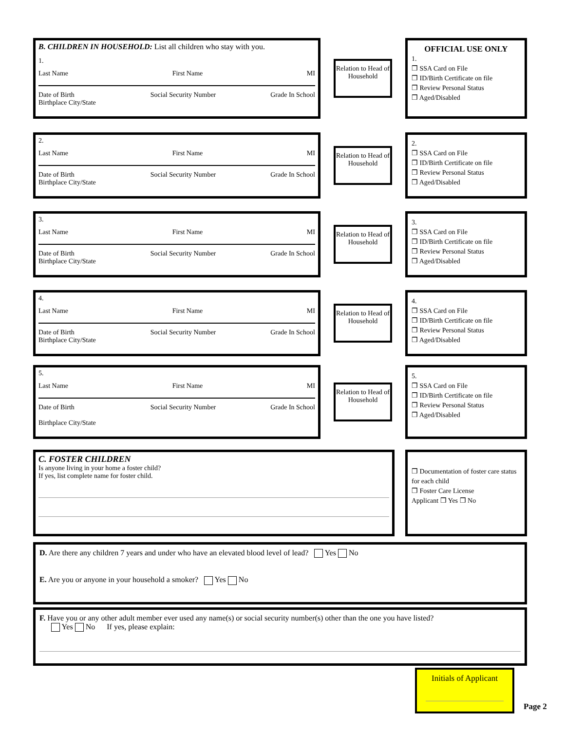B. CHILDREN IN HOUSEHOLD: List all children who stay with you.
1.
Last Name First Name MI
Date of Birth
Birthplace City/State Social Security Number Grade In School
Relation to Head of Household
OFFICIAL USE ONLY
1.
❒ SSA Card on File
❒ ID/Birth Certificate on file
❒ Review Personal Status
❒ Aged/Disabled
2.
Last Name First Name MI
Date of Birth
Birthplace City/State Social Security Number Grade In School
Relation to Head of Household
2.
❒ SSA Card on File
❒ ID/Birth Certificate on file
❒ Review Personal Status
❒ Aged/Disabled
3.
Last Name First Name MI
Date of Birth
Birthplace City/State Social Security Number Grade In School
Relation to Head of Household
3.
❒ SSA Card on File
❒ ID/Birth Certificate on file
❒ Review Personal Status
❒ Aged/Disabled
4.
Last Name First Name MI
Date of Birth
Birthplace City/State Social Security Number Grade In School
Relation to Head of Household
4.
❒ SSA Card on File
❒ ID/Birth Certificate on file
❒ Review Personal Status
❒ Aged/Disabled
5.
Last Name First Name MI
Date of Birth
Birthplace City/State Social Security Number Grade In School
Relation to Head of Household
5.
❒ SSA Card on File
❒ ID/Birth Certificate on file
❒ Review Personal Status
❒ Aged/Disabled
C. FOSTER CHILDREN
Is anyone living in your home a foster child?
If yes, list complete name for foster child.
❒ Documentation of foster care status for each child
❒ Foster Care License
Applicant ❒ Yes ❒ No
D. Are there any children 7 years and under who have an elevated blood level of lead? Yes No
E. Are you or anyone in your household a smoker? Yes No
F. Have you or any other adult member ever used any name(s) or social security number(s) other than the one you have listed?
Yes No If yes, please explain:
Initials of Applicant
Page 2